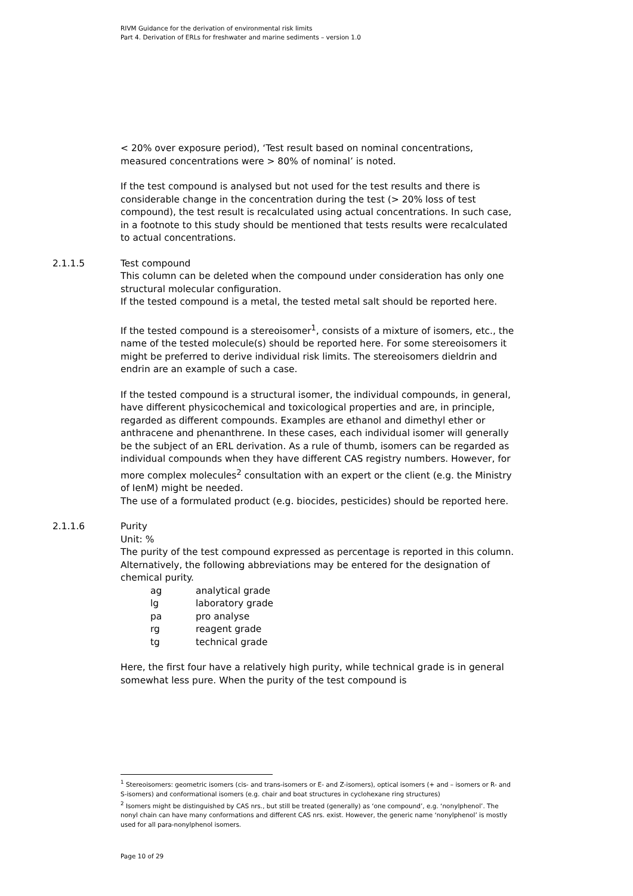RIVM Guidance for the derivation of environmental risk limits
Part 4. Derivation of ERLs for freshwater and marine sediments – version 1.0
< 20% over exposure period), ‘Test result based on nominal concentrations, measured concentrations were > 80% of nominal’ is noted.
If the test compound is analysed but not used for the test results and there is considerable change in the concentration during the test (> 20% loss of test compound), the test result is recalculated using actual concentrations. In such case, in a footnote to this study should be mentioned that tests results were recalculated to actual concentrations.
2.1.1.5 Test compound
This column can be deleted when the compound under consideration has only one structural molecular configuration.
If the tested compound is a metal, the tested metal salt should be reported here.
If the tested compound is a stereoisomer<sup>1</sup>, consists of a mixture of isomers, etc., the name of the tested molecule(s) should be reported here. For some stereoisomers it might be preferred to derive individual risk limits. The stereoisomers dieldrin and endrin are an example of such a case.
If the tested compound is a structural isomer, the individual compounds, in general, have different physicochemical and toxicological properties and are, in principle, regarded as different compounds. Examples are ethanol and dimethyl ether or anthracene and phenanthrene. In these cases, each individual isomer will generally be the subject of an ERL derivation. As a rule of thumb, isomers can be regarded as individual compounds when they have different CAS registry numbers. However, for more complex molecules<sup>2</sup> consultation with an expert or the client (e.g. the Ministry of IenM) might be needed.
The use of a formulated product (e.g. biocides, pesticides) should be reported here.
2.1.1.6 Purity
Unit: %
The purity of the test compound expressed as percentage is reported in this column. Alternatively, the following abbreviations may be entered for the designation of chemical purity.
ag analytical grade
lg laboratory grade
pa pro analyse
rg reagent grade
tg technical grade
Here, the first four have a relatively high purity, while technical grade is in general somewhat less pure. When the purity of the test compound is
<sup>1</sup> Stereoisomers: geometric isomers (cis- and trans-isomers or E- and Z-isomers), optical isomers (+ and – isomers or R- and S-isomers) and conformational isomers (e.g. chair and boat structures in cyclohexane ring structures)
<sup>2</sup> Isomers might be distinguished by CAS nrs., but still be treated (generally) as ‘one compound’, e.g. ‘nonylphenol’. The nonyl chain can have many conformations and different CAS nrs. exist. However, the generic name ‘nonylphenol’ is mostly used for all para-nonylphenol isomers.
Page 10 of 29